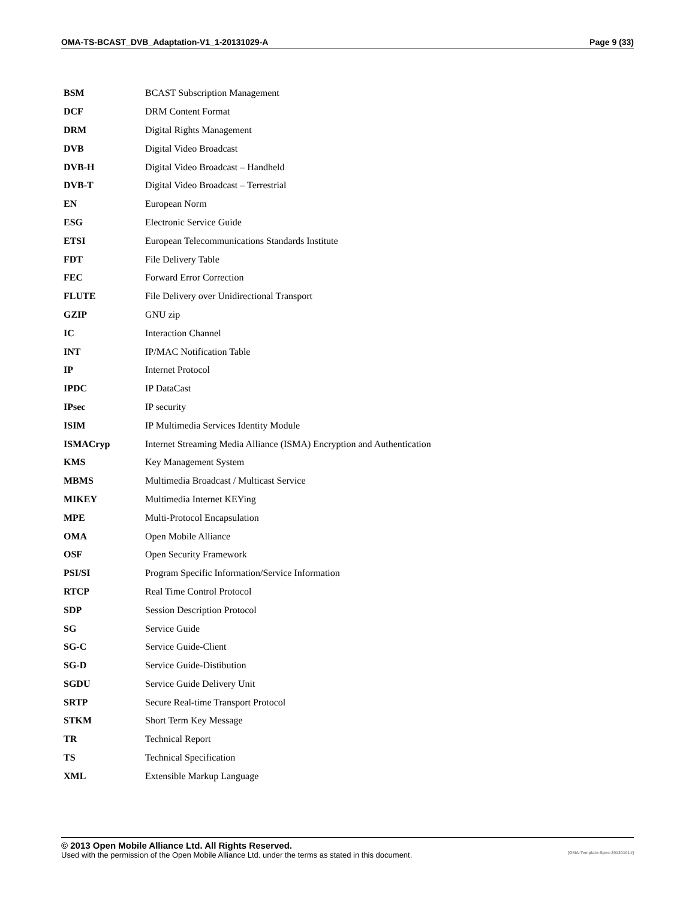OMA-TS-BCAST_DVB_Adaptation-V1_1-20131029-A Page 9 (33)
| BSM | BCAST Subscription Management |
| DCF | DRM Content Format |
| DRM | Digital Rights Management |
| DVB | Digital Video Broadcast |
| DVB-H | Digital Video Broadcast – Handheld |
| DVB-T | Digital Video Broadcast – Terrestrial |
| EN | European Norm |
| ESG | Electronic Service Guide |
| ETSI | European Telecommunications Standards Institute |
| FDT | File Delivery Table |
| FEC | Forward Error Correction |
| FLUTE | File Delivery over Unidirectional Transport |
| GZIP | GNU zip |
| IC | Interaction Channel |
| INT | IP/MAC Notification Table |
| IP | Internet Protocol |
| IPDC | IP DataCast |
| IPsec | IP security |
| ISIM | IP Multimedia Services Identity Module |
| ISMACryp | Internet Streaming Media Alliance (ISMA) Encryption and Authentication |
| KMS | Key Management System |
| MBMS | Multimedia Broadcast / Multicast Service |
| MIKEY | Multimedia Internet KEYing |
| MPE | Multi-Protocol Encapsulation |
| OMA | Open Mobile Alliance |
| OSF | Open Security Framework |
| PSI/SI | Program Specific Information/Service Information |
| RTCP | Real Time Control Protocol |
| SDP | Session Description Protocol |
| SG | Service Guide |
| SG-C | Service Guide-Client |
| SG-D | Service Guide-Distibution |
| SGDU | Service Guide Delivery Unit |
| SRTP | Secure Real-time Transport Protocol |
| STKM | Short Term Key Message |
| TR | Technical Report |
| TS | Technical Specification |
| XML | Extensible Markup Language |
© 2013 Open Mobile Alliance Ltd. All Rights Reserved.
Used with the permission of the Open Mobile Alliance Ltd. under the terms as stated in this document. [OMA-Template-Spec-20130101-I]